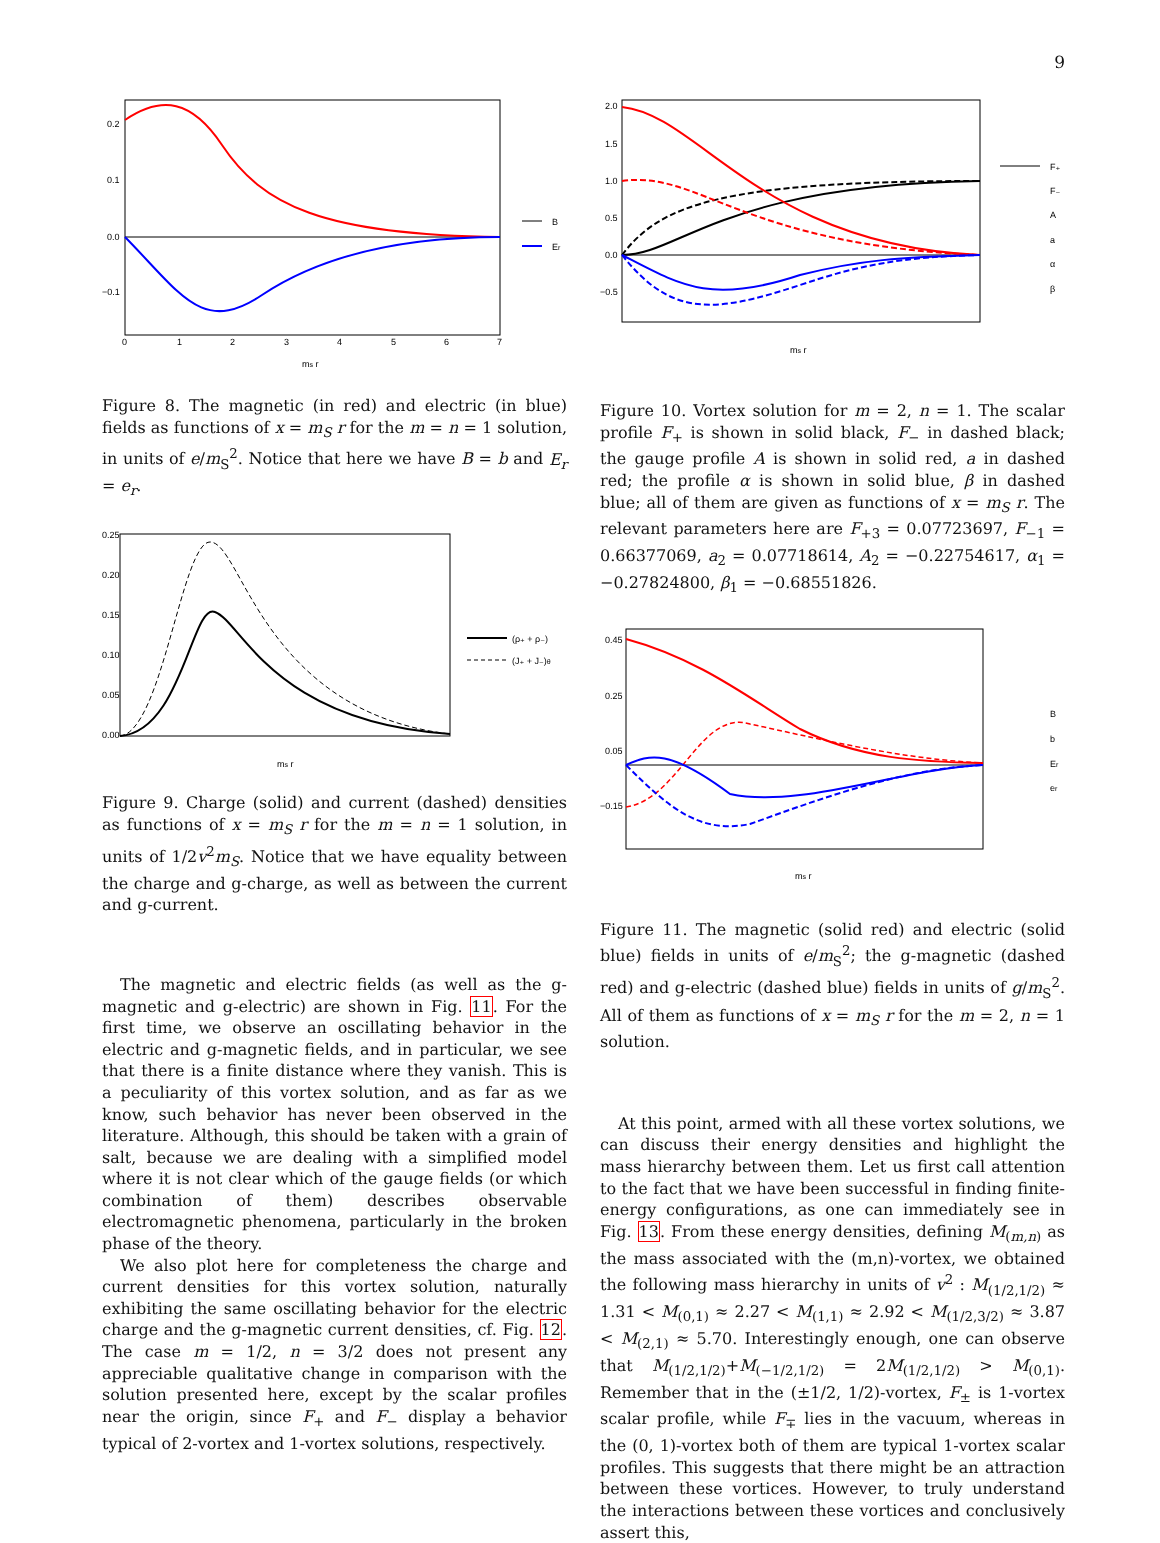9
0.2
0.1
0.0
−0.1
0
1
2
3
4
5
6
7
ms r
B
Er
Figure 8. The magnetic (in red) and electric (in blue) fields as functions of x = m<sub>S</sub> r for the m = n = 1 solution, in units of e/m<sub>S</sub><sup>2</sup>. Notice that here we have B = b and E<sub>r</sub> = e<sub>r</sub>.
0.25
0.20
0.15
0.10
0.05
0.00
ms r
(ρ₊ + ρ₋)
(J₊ + J₋)θ
Figure 9. Charge (solid) and current (dashed) densities as functions of x = m<sub>S</sub> r for the m = n = 1 solution, in units of 1/2v<sup>2</sup>m<sub>S</sub>. Notice that we have equality between the charge and g-charge, as well as between the current and g-current.
The magnetic and electric fields (as well as the g-magnetic and g-electric) are shown in Fig. 11. For the first time, we observe an oscillating behavior in the electric and g-magnetic fields, and in particular, we see that there is a finite distance where they vanish. This is a peculiarity of this vortex solution, and as far as we know, such behavior has never been observed in the literature. Although, this should be taken with a grain of salt, because we are dealing with a simplified model where it is not clear which of the gauge fields (or which combination of them) describes observable electromagnetic phenomena, particularly in the broken phase of the theory.
We also plot here for completeness the charge and current densities for this vortex solution, naturally exhibiting the same oscillating behavior for the electric charge and the g-magnetic current densities, cf. Fig. 12. The case m = 1/2, n = 3/2 does not present any appreciable qualitative change in comparison with the solution presented here, except by the scalar profiles near the origin, since F<sub>+</sub> and F<sub>−</sub> display a behavior typical of 2-vortex and 1-vortex solutions, respectively.
2.0
1.5
1.0
0.5
0.0
−0.5
ms r
F₊
F₋
A
a
α
β
Figure 10. Vortex solution for m = 2, n = 1. The scalar profile F<sub>+</sub> is shown in solid black, F<sub>−</sub> in dashed black; the gauge profile A is shown in solid red, a in dashed red; the profile α is shown in solid blue, β in dashed blue; all of them are given as functions of x = m<sub>S</sub> r. The relevant parameters here are F<sub>+3</sub> = 0.07723697, F<sub>−1</sub> = 0.66377069, a<sub>2</sub> = 0.07718614, A<sub>2</sub> = −0.22754617, α<sub>1</sub> = −0.27824800, β<sub>1</sub> = −0.68551826.
0.45
0.25
0.05
−0.15
ms r
B
b
Er
er
Figure 11. The magnetic (solid red) and electric (solid blue) fields in units of e/m<sub>S</sub><sup>2</sup>; the g-magnetic (dashed red) and g-electric (dashed blue) fields in units of g/m<sub>S</sub><sup>2</sup>. All of them as functions of x = m<sub>S</sub> r for the m = 2, n = 1 solution.
At this point, armed with all these vortex solutions, we can discuss their energy densities and highlight the mass hierarchy between them. Let us first call attention to the fact that we have been successful in finding finite-energy configurations, as one can immediately see in Fig. 13. From these energy densities, defining M<sub>(m,n)</sub> as the mass associated with the (m,n)-vortex, we obtained the following mass hierarchy in units of v<sup>2</sup> : M<sub>(1/2,1/2)</sub> ≈ 1.31 < M<sub>(0,1)</sub> ≈ 2.27 < M<sub>(1,1)</sub> ≈ 2.92 < M<sub>(1/2,3/2)</sub> ≈ 3.87 < M<sub>(2,1)</sub> ≈ 5.70. Interestingly enough, one can observe that M<sub>(1/2,1/2)</sub>+M<sub>(−1/2,1/2)</sub> = 2M<sub>(1/2,1/2)</sub> > M<sub>(0,1)</sub>. Remember that in the (±1/2, 1/2)-vortex, F<sub>±</sub> is 1-vortex scalar profile, while F<sub>∓</sub> lies in the vacuum, whereas in the (0, 1)-vortex both of them are typical 1-vortex scalar profiles. This suggests that there might be an attraction between these vortices. However, to truly understand the interactions between these vortices and conclusively assert this,